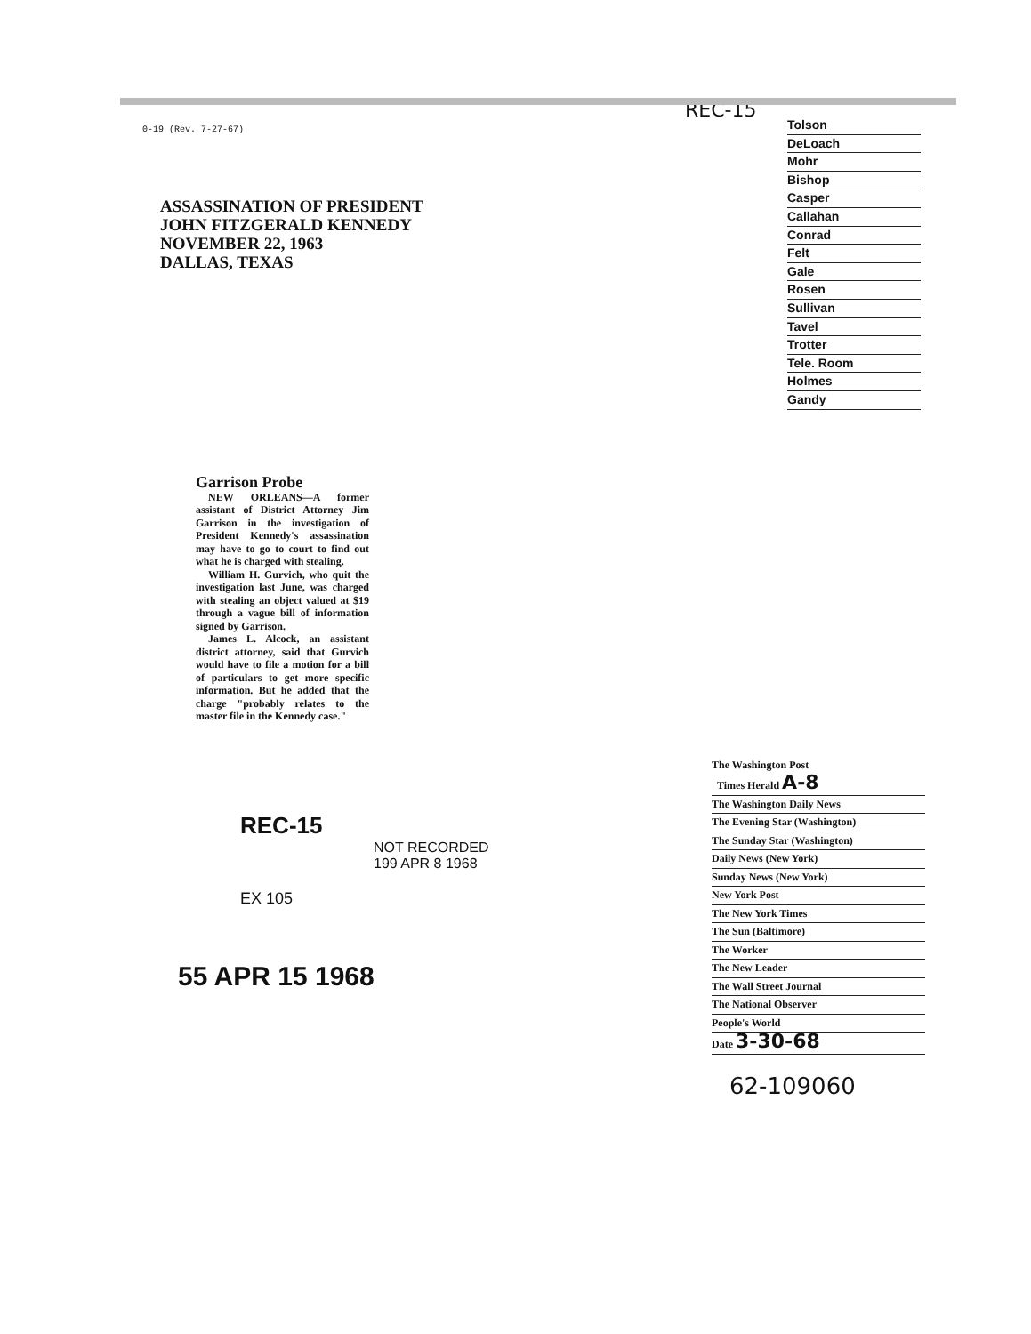0-19 (Rev. 7-27-67)
ASSASSINATION OF PRESIDENT
JOHN FITZGERALD KENNEDY
NOVEMBER 22, 1963
DALLAS, TEXAS
Garrison Probe
NEW ORLEANS—A former assistant of District Attorney Jim Garrison in the investigation of President Kennedy's assassination may have to go to court to find out what he is charged with stealing.
William H. Gurvich, who quit the investigation last June, was charged with stealing an object valued at $19 through a vague bill of information signed by Garrison.
James L. Alcock, an assistant district attorney, said that Gurvich would have to file a motion for a bill of particulars to get more specific information. But he added that the charge "probably relates to the master file in the Kennedy case."
REC-15
NOT RECORDED
199 APR 8 1968
EX 105
55 APR 15 1968
REC-15
Tolson
DeLoach
Mohr
Bishop
Casper
Callahan
Conrad
Felt
Gale
Rosen
Sullivan
Tavel
Trotter
Tele. Room
Holmes
Gandy
The Washington Post
Times Herald A-8
The Washington Daily News
The Evening Star (Washington)
The Sunday Star (Washington)
Daily News (New York)
Sunday News (New York)
New York Post
The New York Times
The Sun (Baltimore)
The Worker
The New Leader
The Wall Street Journal
The National Observer
People's World
Date 3-30-68
62-109060